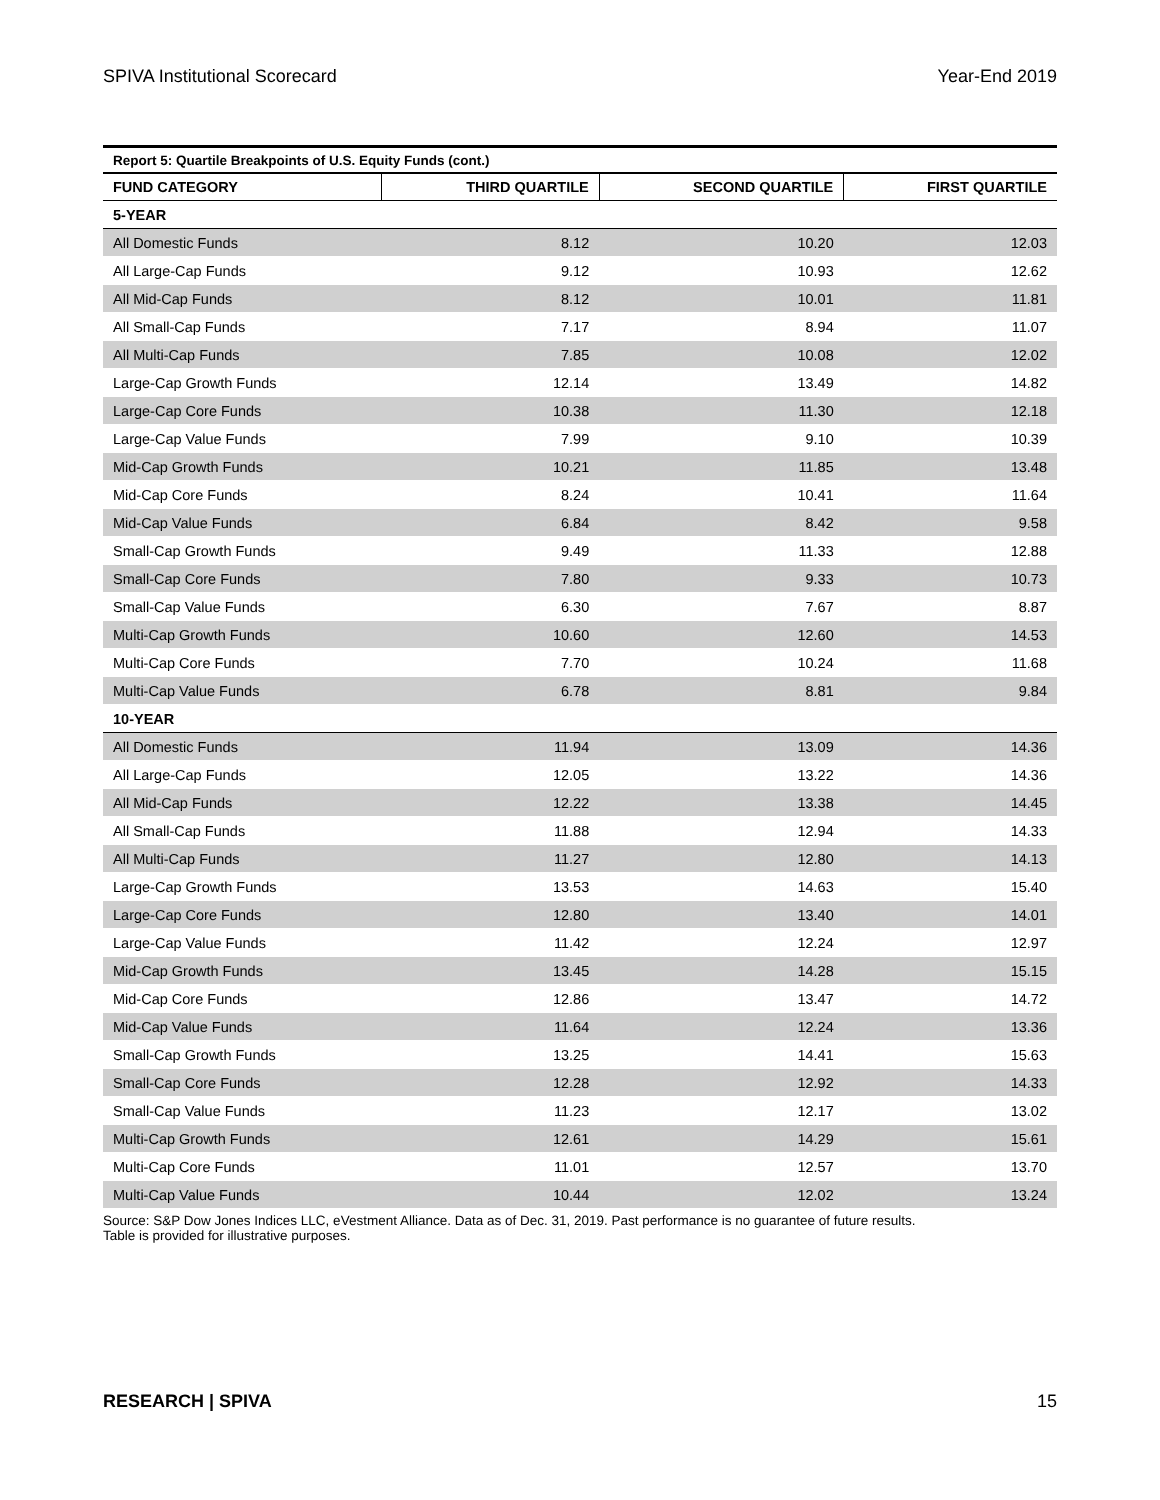SPIVA Institutional Scorecard Year-End 2019
Report 5: Quartile Breakpoints of U.S. Equity Funds (cont.)
| FUND CATEGORY | THIRD QUARTILE | SECOND QUARTILE | FIRST QUARTILE |
| --- | --- | --- | --- |
| 5-YEAR | | | |
| All Domestic Funds | 8.12 | 10.20 | 12.03 |
| All Large-Cap Funds | 9.12 | 10.93 | 12.62 |
| All Mid-Cap Funds | 8.12 | 10.01 | 11.81 |
| All Small-Cap Funds | 7.17 | 8.94 | 11.07 |
| All Multi-Cap Funds | 7.85 | 10.08 | 12.02 |
| Large-Cap Growth Funds | 12.14 | 13.49 | 14.82 |
| Large-Cap Core Funds | 10.38 | 11.30 | 12.18 |
| Large-Cap Value Funds | 7.99 | 9.10 | 10.39 |
| Mid-Cap Growth Funds | 10.21 | 11.85 | 13.48 |
| Mid-Cap Core Funds | 8.24 | 10.41 | 11.64 |
| Mid-Cap Value Funds | 6.84 | 8.42 | 9.58 |
| Small-Cap Growth Funds | 9.49 | 11.33 | 12.88 |
| Small-Cap Core Funds | 7.80 | 9.33 | 10.73 |
| Small-Cap Value Funds | 6.30 | 7.67 | 8.87 |
| Multi-Cap Growth Funds | 10.60 | 12.60 | 14.53 |
| Multi-Cap Core Funds | 7.70 | 10.24 | 11.68 |
| Multi-Cap Value Funds | 6.78 | 8.81 | 9.84 |
| 10-YEAR | | | |
| All Domestic Funds | 11.94 | 13.09 | 14.36 |
| All Large-Cap Funds | 12.05 | 13.22 | 14.36 |
| All Mid-Cap Funds | 12.22 | 13.38 | 14.45 |
| All Small-Cap Funds | 11.88 | 12.94 | 14.33 |
| All Multi-Cap Funds | 11.27 | 12.80 | 14.13 |
| Large-Cap Growth Funds | 13.53 | 14.63 | 15.40 |
| Large-Cap Core Funds | 12.80 | 13.40 | 14.01 |
| Large-Cap Value Funds | 11.42 | 12.24 | 12.97 |
| Mid-Cap Growth Funds | 13.45 | 14.28 | 15.15 |
| Mid-Cap Core Funds | 12.86 | 13.47 | 14.72 |
| Mid-Cap Value Funds | 11.64 | 12.24 | 13.36 |
| Small-Cap Growth Funds | 13.25 | 14.41 | 15.63 |
| Small-Cap Core Funds | 12.28 | 12.92 | 14.33 |
| Small-Cap Value Funds | 11.23 | 12.17 | 13.02 |
| Multi-Cap Growth Funds | 12.61 | 14.29 | 15.61 |
| Multi-Cap Core Funds | 11.01 | 12.57 | 13.70 |
| Multi-Cap Value Funds | 10.44 | 12.02 | 13.24 |
Source: S&P Dow Jones Indices LLC, eVestment Alliance. Data as of Dec. 31, 2019. Past performance is no guarantee of future results.
Table is provided for illustrative purposes.
RESEARCH | SPIVA 15